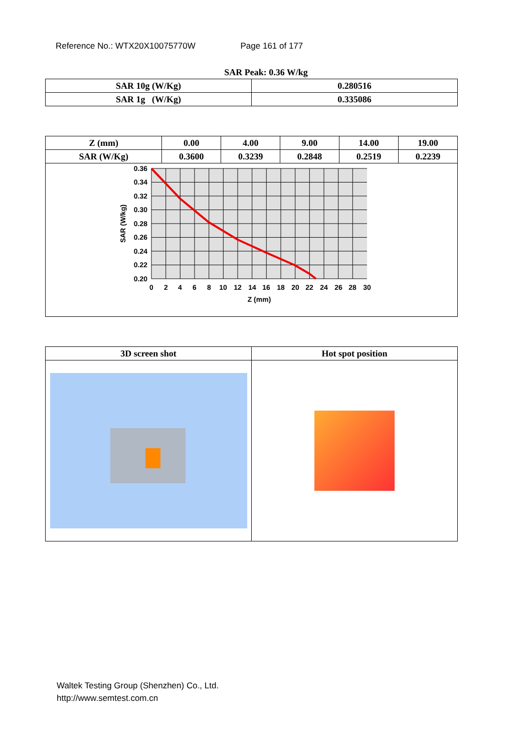Reference No.: WTX20X10075770W Page 161 of 177
SAR Peak: 0.36 W/kg
| SAR 10g (W/Kg) | 0.280516 |
| SAR 1g (W/Kg) | 0.335086 |
| Z (mm) | 0.00 | 4.00 | 9.00 | 14.00 | 19.00 |
| --- | --- | --- | --- | --- | --- |
| SAR (W/Kg) | 0.3600 | 0.3239 | 0.2848 | 0.2519 | 0.2239 |
| 0.36 0.34 0.32 0.30 0.28 0.26 0.24 0.22 0.20 0 2 4 6 8 10 12 14 16 18 20 22 24 26 28 30 Z (mm) SAR (W/kg) | | | | | |
| 3D screen shot | Hot spot position |
| --- | --- |
Waltek Testing Group (Shenzhen) Co., Ltd.
http://www.semtest.com.cn